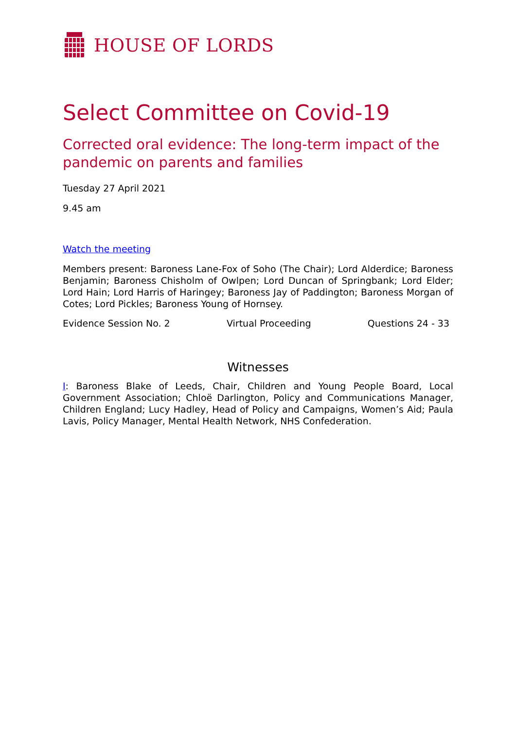HOUSE OF LORDS
Select Committee on Covid-19
Corrected oral evidence: The long-term impact of the pandemic on parents and families
Tuesday 27 April 2021
9.45 am
Watch the meeting
Members present: Baroness Lane-Fox of Soho (The Chair); Lord Alderdice; Baroness Benjamin; Baroness Chisholm of Owlpen; Lord Duncan of Springbank; Lord Elder; Lord Hain; Lord Harris of Haringey; Baroness Jay of Paddington; Baroness Morgan of Cotes; Lord Pickles; Baroness Young of Hornsey.
Evidence Session No. 2 Virtual Proceeding Questions 24 - 33
Witnesses
I: Baroness Blake of Leeds, Chair, Children and Young People Board, Local Government Association; Chloë Darlington, Policy and Communications Manager, Children England; Lucy Hadley, Head of Policy and Campaigns, Women’s Aid; Paula Lavis, Policy Manager, Mental Health Network, NHS Confederation.